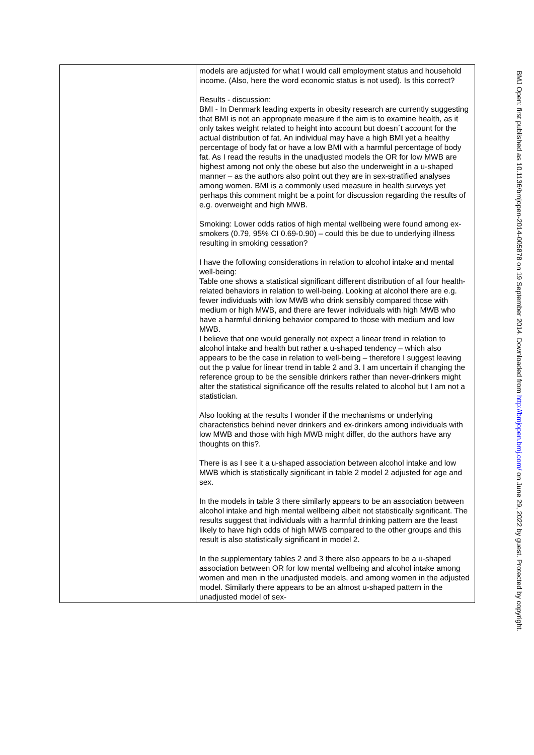| | models are adjusted for what I would call employment status and household income. (Also, here the word economic status is not used). Is this correct? Results - discussion: BMI - In Denmark leading experts in obesity research are currently suggesting that BMI is not an appropriate measure if the aim is to examine health, as it only takes weight related to height into account but doesn´t account for the actual distribution of fat. An individual may have a high BMI yet a healthy percentage of body fat or have a low BMI with a harmful percentage of body fat. As I read the results in the unadjusted models the OR for low MWB are highest among not only the obese but also the underweight in a u-shaped manner – as the authors also point out they are in sex-stratified analyses among women. BMI is a commonly used measure in health surveys yet perhaps this comment might be a point for discussion regarding the results of e.g. overweight and high MWB. Smoking: Lower odds ratios of high mental wellbeing were found among ex-smokers (0.79, 95% CI 0.69-0.90) – could this be due to underlying illness resulting in smoking cessation? I have the following considerations in relation to alcohol intake and mental well-being: Table one shows a statistical significant different distribution of all four health-related behaviors in relation to well-being. Looking at alcohol there are e.g. fewer individuals with low MWB who drink sensibly compared those with medium or high MWB, and there are fewer individuals with high MWB who have a harmful drinking behavior compared to those with medium and low MWB. I believe that one would generally not expect a linear trend in relation to alcohol intake and health but rather a u-shaped tendency – which also appears to be the case in relation to well-being – therefore I suggest leaving out the p value for linear trend in table 2 and 3. I am uncertain if changing the reference group to be the sensible drinkers rather than never-drinkers might alter the statistical significance off the results related to alcohol but I am not a statistician. Also looking at the results I wonder if the mechanisms or underlying characteristics behind never drinkers and ex-drinkers among individuals with low MWB and those with high MWB might differ, do the authors have any thoughts on this?. There is as I see it a u-shaped association between alcohol intake and low MWB which is statistically significant in table 2 model 2 adjusted for age and sex. In the models in table 3 there similarly appears to be an association between alcohol intake and high mental wellbeing albeit not statistically significant. The results suggest that individuals with a harmful drinking pattern are the least likely to have high odds of high MWB compared to the other groups and this result is also statistically significant in model 2. In the supplementary tables 2 and 3 there also appears to be a u-shaped association between OR for low mental wellbeing and alcohol intake among women and men in the unadjusted models, and among women in the adjusted model. Similarly there appears to be an almost u-shaped pattern in the unadjusted model of sex- |
BMJ Open: first published as 10.1136/bmjopen-2014-005878 on 19 September 2014. Downloaded from http://bmjopen.bmj.com/ on June 29, 2022 by guest. Protected by copyright.